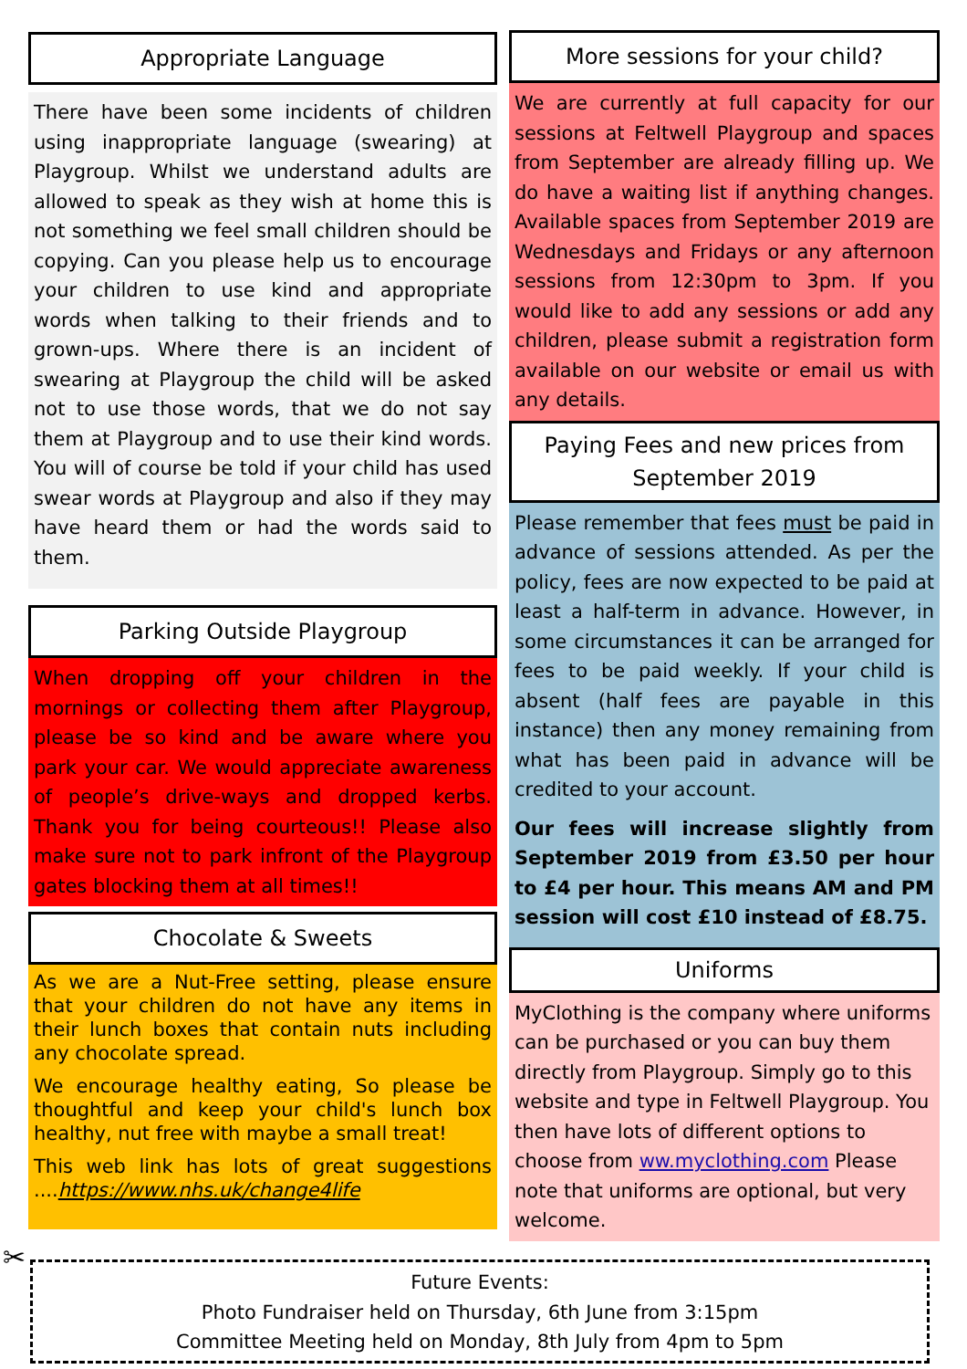Appropriate Language
There have been some incidents of children using inappropriate language (swearing) at Playgroup. Whilst we understand adults are allowed to speak as they wish at home this is not something we feel small children should be copying. Can you please help us to encourage your children to use kind and appropriate words when talking to their friends and to grown-ups. Where there is an incident of swearing at Playgroup the child will be asked not to use those words, that we do not say them at Playgroup and to use their kind words. You will of course be told if your child has used swear words at Playgroup and also if they may have heard them or had the words said to them.
Parking Outside Playgroup
When dropping off your children in the mornings or collecting them after Playgroup, please be so kind and be aware where you park your car. We would appreciate awareness of people’s drive-ways and dropped kerbs. Thank you for being courteous!! Please also make sure not to park infront of the Playgroup gates blocking them at all times!!
Chocolate & Sweets
As we are a Nut-Free setting, please ensure that your children do not have any items in their lunch boxes that contain nuts including any chocolate spread.
We encourage healthy eating, So please be thoughtful and keep your child's lunch box healthy, nut free with maybe a small treat!
This web link has lots of great suggestions ....https://www.nhs.uk/change4life
More sessions for your child?
We are currently at full capacity for our sessions at Feltwell Playgroup and spaces from September are already filling up. We do have a waiting list if anything changes. Available spaces from September 2019 are Wednesdays and Fridays or any afternoon sessions from 12:30pm to 3pm. If you would like to add any sessions or add any children, please submit a registration form available on our website or email us with any details.
Paying Fees and new prices from September 2019
Please remember that fees must be paid in advance of sessions attended. As per the policy, fees are now expected to be paid at least a half-term in advance. However, in some circumstances it can be arranged for fees to be paid weekly. If your child is absent (half fees are payable in this instance) then any money remaining from what has been paid in advance will be credited to your account.
Our fees will increase slightly from September 2019 from £3.50 per hour to £4 per hour. This means AM and PM session will cost £10 instead of £8.75.
Uniforms
MyClothing is the company where uniforms can be purchased or you can buy them directly from Playgroup. Simply go to this website and type in Feltwell Playgroup. You then have lots of different options to choose from ww.myclothing.com Please note that uniforms are optional, but very welcome.
✂
Future Events:
Photo Fundraiser held on Thursday, 6th June from 3:15pm
Committee Meeting held on Monday, 8th July from 4pm to 5pm